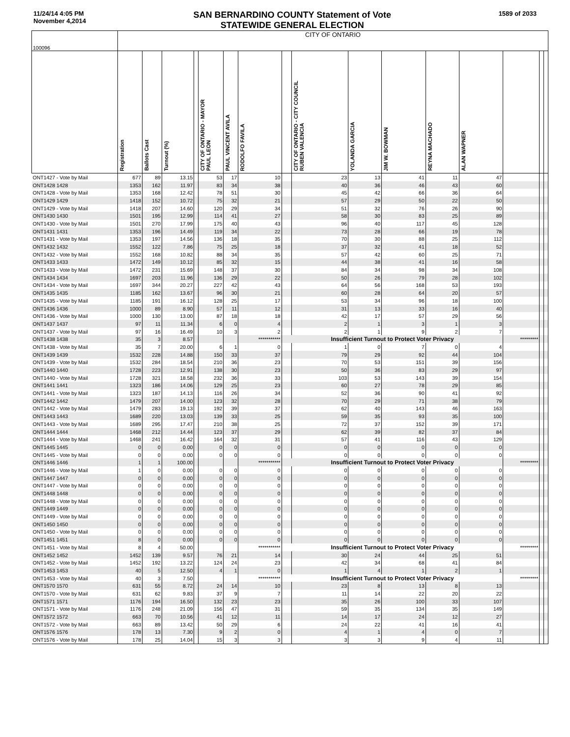11/24/14 4:05 PM
November 4,2014
SAN BERNARDINO COUNTY Statement of Vote
STATEWIDE GENERAL ELECTION
1589 of 2033
| 100096 | CITY OF ONTARIO | | | | | | | | | | | | | | | |
| | Registration | Ballots Cast | Turnout (%) | | CITY OF ONTARIO - MAYOR PAUL LEON | PAUL VINCENT AVILA | RODOLFO FAVILA | | CITY OF ONTARIO - CITY COUNCIL RUBEN VALENCIA | YOLANDA GARCIA | JIM W. BOWMAN | REYNA MACHADO | ALAN WAPNER | | | |
| ONT1427 - Vote by Mail | 677 | 89 | 13.15 | | 53 | 17 | 10 | | 23 | 13 | 41 | 11 | 47 | | | |
| ONT1428 1428 | 1353 | 162 | 11.97 | | 83 | 34 | 38 | | 40 | 36 | 46 | 43 | 60 | | | |
| ONT1428 - Vote by Mail | 1353 | 168 | 12.42 | | 78 | 51 | 30 | | 45 | 42 | 66 | 36 | 64 | | | |
| ONT1429 1429 | 1418 | 152 | 10.72 | | 75 | 32 | 21 | | 57 | 29 | 50 | 22 | 50 | | | |
| ONT1429 - Vote by Mail | 1418 | 207 | 14.60 | | 120 | 29 | 34 | | 51 | 32 | 76 | 26 | 90 | | | |
| ONT1430 1430 | 1501 | 195 | 12.99 | | 114 | 41 | 27 | | 58 | 30 | 83 | 25 | 89 | | | |
| ONT1430 - Vote by Mail | 1501 | 270 | 17.99 | | 175 | 40 | 43 | | 96 | 40 | 117 | 45 | 128 | | | |
| ONT1431 1431 | 1353 | 196 | 14.49 | | 119 | 34 | 22 | | 73 | 28 | 66 | 19 | 78 | | | |
| ONT1431 - Vote by Mail | 1353 | 197 | 14.56 | | 136 | 18 | 35 | | 70 | 30 | 88 | 25 | 112 | | | |
| ONT1432 1432 | 1552 | 122 | 7.86 | | 75 | 25 | 18 | | 37 | 32 | 41 | 18 | 52 | | | |
| ONT1432 - Vote by Mail | 1552 | 168 | 10.82 | | 88 | 34 | 35 | | 57 | 42 | 60 | 25 | 71 | | | |
| ONT1433 1433 | 1472 | 149 | 10.12 | | 85 | 32 | 15 | | 44 | 38 | 41 | 16 | 58 | | | |
| ONT1433 - Vote by Mail | 1472 | 231 | 15.69 | | 148 | 37 | 30 | | 84 | 34 | 98 | 34 | 108 | | | |
| ONT1434 1434 | 1697 | 203 | 11.96 | | 136 | 29 | 22 | | 50 | 26 | 79 | 28 | 102 | | | |
| ONT1434 - Vote by Mail | 1697 | 344 | 20.27 | | 227 | 42 | 43 | | 64 | 56 | 168 | 53 | 193 | | | |
| ONT1435 1435 | 1185 | 162 | 13.67 | | 96 | 30 | 21 | | 60 | 28 | 64 | 20 | 57 | | | |
| ONT1435 - Vote by Mail | 1185 | 191 | 16.12 | | 128 | 25 | 17 | | 53 | 34 | 96 | 18 | 100 | | | |
| ONT1436 1436 | 1000 | 89 | 8.90 | | 57 | 11 | 12 | | 31 | 13 | 33 | 16 | 40 | | | |
| ONT1436 - Vote by Mail | 1000 | 130 | 13.00 | | 87 | 18 | 18 | | 42 | 17 | 57 | 29 | 56 | | | |
| ONT1437 1437 | 97 | 11 | 11.34 | | 6 | 0 | 4 | | 2 | 1 | 3 | 1 | 3 | | | |
| ONT1437 - Vote by Mail | 97 | 16 | 16.49 | | 10 | 3 | 2 | | 2 | 1 | 9 | 2 | 7 | | | |
| ONT1438 1438 | 35 | 3 | 8.57 | | | | *********** | Insufficient Turnout to Protect Voter Privacy | | | | | | ********* | | |
| ONT1438 - Vote by Mail | 35 | 7 | 20.00 | | 6 | 1 | 0 | | 1 | 0 | 7 | 0 | 4 | | | |
| ONT1439 1439 | 1532 | 228 | 14.88 | | 150 | 33 | 37 | | 79 | 29 | 92 | 44 | 104 | | | |
| ONT1439 - Vote by Mail | 1532 | 284 | 18.54 | | 210 | 36 | 23 | | 70 | 53 | 151 | 39 | 156 | | | |
| ONT1440 1440 | 1728 | 223 | 12.91 | | 138 | 30 | 23 | | 50 | 36 | 83 | 29 | 97 | | | |
| ONT1440 - Vote by Mail | 1728 | 321 | 18.58 | | 232 | 36 | 33 | | 103 | 53 | 143 | 39 | 154 | | | |
| ONT1441 1441 | 1323 | 186 | 14.06 | | 129 | 25 | 23 | | 60 | 27 | 78 | 29 | 85 | | | |
| ONT1441 - Vote by Mail | 1323 | 187 | 14.13 | | 116 | 26 | 34 | | 52 | 36 | 90 | 41 | 92 | | | |
| ONT1442 1442 | 1479 | 207 | 14.00 | | 123 | 32 | 28 | | 70 | 29 | 71 | 38 | 79 | | | |
| ONT1442 - Vote by Mail | 1479 | 283 | 19.13 | | 192 | 39 | 37 | | 62 | 40 | 143 | 46 | 163 | | | |
| ONT1443 1443 | 1689 | 220 | 13.03 | | 139 | 33 | 25 | | 59 | 35 | 93 | 35 | 100 | | | |
| ONT1443 - Vote by Mail | 1689 | 295 | 17.47 | | 210 | 38 | 25 | | 72 | 37 | 152 | 39 | 171 | | | |
| ONT1444 1444 | 1468 | 212 | 14.44 | | 123 | 37 | 29 | | 62 | 39 | 82 | 37 | 84 | | | |
| ONT1444 - Vote by Mail | 1468 | 241 | 16.42 | | 164 | 32 | 31 | | 57 | 41 | 116 | 43 | 129 | | | |
| ONT1445 1445 | 0 | 0 | 0.00 | | 0 | 0 | 0 | | 0 | 0 | 0 | 0 | 0 | | | |
| ONT1445 - Vote by Mail | 0 | 0 | 0.00 | | 0 | 0 | 0 | | 0 | 0 | 0 | 0 | 0 | | | |
| ONT1446 1446 | 1 | 1 | 100.00 | | | | *********** | Insufficient Turnout to Protect Voter Privacy | | | | | | ********* | | |
| ONT1446 - Vote by Mail | 1 | 0 | 0.00 | | 0 | 0 | 0 | | 0 | 0 | 0 | 0 | 0 | | | |
| ONT1447 1447 | 0 | 0 | 0.00 | | 0 | 0 | 0 | | 0 | 0 | 0 | 0 | 0 | | | |
| ONT1447 - Vote by Mail | 0 | 0 | 0.00 | | 0 | 0 | 0 | | 0 | 0 | 0 | 0 | 0 | | | |
| ONT1448 1448 | 0 | 0 | 0.00 | | 0 | 0 | 0 | | 0 | 0 | 0 | 0 | 0 | | | |
| ONT1448 - Vote by Mail | 0 | 0 | 0.00 | | 0 | 0 | 0 | | 0 | 0 | 0 | 0 | 0 | | | |
| ONT1449 1449 | 0 | 0 | 0.00 | | 0 | 0 | 0 | | 0 | 0 | 0 | 0 | 0 | | | |
| ONT1449 - Vote by Mail | 0 | 0 | 0.00 | | 0 | 0 | 0 | | 0 | 0 | 0 | 0 | 0 | | | |
| ONT1450 1450 | 0 | 0 | 0.00 | | 0 | 0 | 0 | | 0 | 0 | 0 | 0 | 0 | | | |
| ONT1450 - Vote by Mail | 0 | 0 | 0.00 | | 0 | 0 | 0 | | 0 | 0 | 0 | 0 | 0 | | | |
| ONT1451 1451 | 8 | 0 | 0.00 | | 0 | 0 | 0 | | 0 | 0 | 0 | 0 | 0 | | | |
| ONT1451 - Vote by Mail | 8 | 4 | 50.00 | | | | *********** | Insufficient Turnout to Protect Voter Privacy | | | | | | ********* | | |
| ONT1452 1452 | 1452 | 139 | 9.57 | | 76 | 21 | 14 | | 30 | 24 | 44 | 25 | 51 | | | |
| ONT1452 - Vote by Mail | 1452 | 192 | 13.22 | | 124 | 24 | 23 | | 42 | 34 | 68 | 41 | 84 | | | |
| ONT1453 1453 | 40 | 5 | 12.50 | | 4 | 1 | 0 | | 1 | 4 | 1 | 2 | 1 | | | |
| ONT1453 - Vote by Mail | 40 | 3 | 7.50 | | | | *********** | Insufficient Turnout to Protect Voter Privacy | | | | | | ********* | | |
| ONT1570 1570 | 631 | 55 | 8.72 | | 24 | 14 | 10 | | 23 | 8 | 13 | 8 | 13 | | | |
| ONT1570 - Vote by Mail | 631 | 62 | 9.83 | | 37 | 9 | 7 | | 11 | 14 | 22 | 20 | 22 | | | |
| ONT1571 1571 | 1176 | 194 | 16.50 | | 132 | 23 | 23 | | 35 | 26 | 100 | 33 | 107 | | | |
| ONT1571 - Vote by Mail | 1176 | 248 | 21.09 | | 156 | 47 | 31 | | 59 | 35 | 134 | 35 | 149 | | | |
| ONT1572 1572 | 663 | 70 | 10.56 | | 41 | 12 | 11 | | 14 | 17 | 24 | 12 | 27 | | | |
| ONT1572 - Vote by Mail | 663 | 89 | 13.42 | | 50 | 29 | 6 | | 24 | 22 | 41 | 16 | 41 | | | |
| ONT1576 1576 | 178 | 13 | 7.30 | | 9 | 2 | 0 | | 4 | 1 | 4 | 0 | 7 | | | |
| ONT1576 - Vote by Mail | 178 | 25 | 14.04 | | 15 | 3 | 3 | | 3 | 3 | 9 | 4 | 11 | | | |